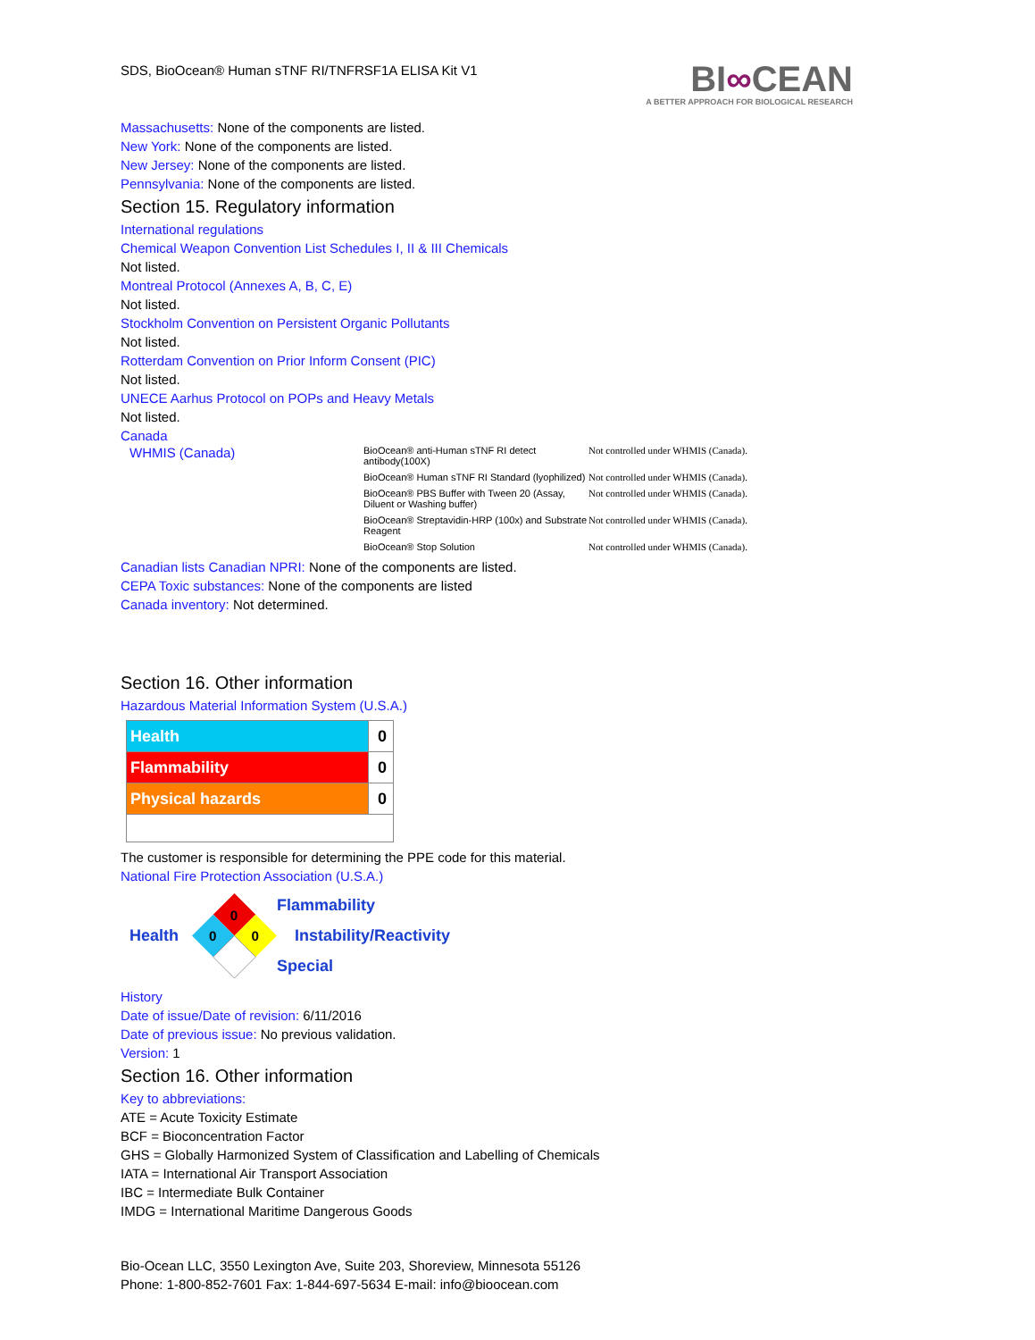SDS, BioOcean® Human sTNF RI/TNFRSF1A ELISA Kit V1
BI∞CEAN
A BETTER APPROACH FOR BIOLOGICAL RESEARCH
Massachusetts: None of the components are listed.
New York: None of the components are listed.
New Jersey: None of the components are listed.
Pennsylvania: None of the components are listed.
Section 15. Regulatory information
International regulations
Chemical Weapon Convention List Schedules I, II & III Chemicals
Not listed.
Montreal Protocol (Annexes A, B, C, E)
Not listed.
Stockholm Convention on Persistent Organic Pollutants
Not listed.
Rotterdam Convention on Prior Inform Consent (PIC)
Not listed.
UNECE Aarhus Protocol on POPs and Heavy Metals
Not listed.
Canada
| WHMIS (Canada) | BioOcean® anti-Human sTNF RI detect antibody(100X) | Not controlled under WHMIS (Canada). |
| | BioOcean® Human sTNF RI Standard (lyophilized) | Not controlled under WHMIS (Canada). |
| | BioOcean® PBS Buffer with Tween 20 (Assay, Diluent or Washing buffer) | Not controlled under WHMIS (Canada). |
| | BioOcean® Streptavidin-HRP (100x) and Substrate Reagent | Not controlled under WHMIS (Canada). |
| | BioOcean® Stop Solution | Not controlled under WHMIS (Canada). |
Canadian lists Canadian NPRI: None of the components are listed.
CEPA Toxic substances: None of the components are listed
Canada inventory: Not determined.
Section 16. Other information
Hazardous Material Information System (U.S.A.)
| Health | 0 |
| Flammability | 0 |
| Physical hazards | 0 |
The customer is responsible for determining the PPE code for this material.
National Fire Protection Association (U.S.A.)
Health
0
0
0
Flammability
Instability/Reactivity
Special
History
Date of issue/Date of revision: 6/11/2016
Date of previous issue: No previous validation.
Version: 1
Section 16. Other information
Key to abbreviations:
ATE = Acute Toxicity Estimate
BCF = Bioconcentration Factor
GHS = Globally Harmonized System of Classification and Labelling of Chemicals
IATA = International Air Transport Association
IBC = Intermediate Bulk Container
IMDG = International Maritime Dangerous Goods
Bio-Ocean LLC, 3550 Lexington Ave, Suite 203, Shoreview, Minnesota 55126
Phone: 1-800-852-7601 Fax: 1-844-697-5634 E-mail: info@bioocean.com